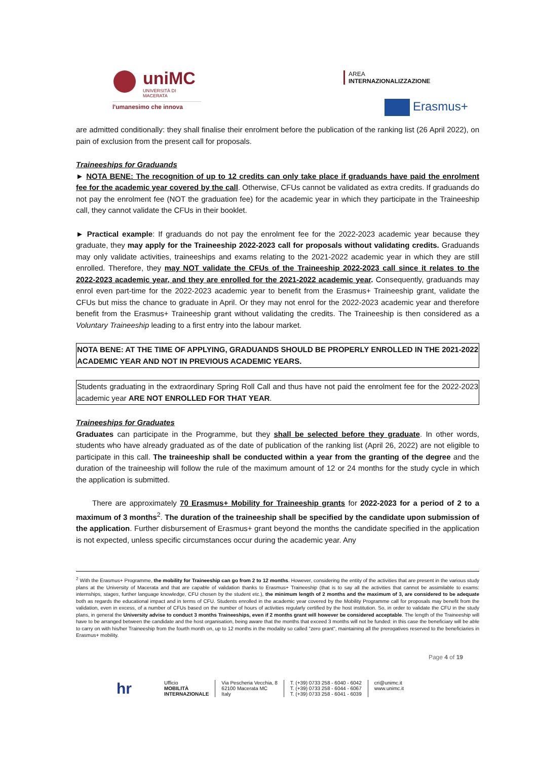uniMC
UNIVERSITÀ DI MACERATA
l'umanesimo che innova
AREA
INTERNAZIONALIZZAZIONE
Erasmus+
are admitted conditionally: they shall finalise their enrolment before the publication of the ranking list (26 April 2022), on pain of exclusion from the present call for proposals.
Traineeships for Graduands
► NOTA BENE: The recognition of up to 12 credits can only take place if graduands have paid the enrolment fee for the academic year covered by the call. Otherwise, CFUs cannot be validated as extra credits. If graduands do not pay the enrolment fee (NOT the graduation fee) for the academic year in which they participate in the Traineeship call, they cannot validate the CFUs in their booklet.
► Practical example: If graduands do not pay the enrolment fee for the 2022-2023 academic year because they graduate, they may apply for the Traineeship 2022-2023 call for proposals without validating credits. Graduands may only validate activities, traineeships and exams relating to the 2021-2022 academic year in which they are still enrolled. Therefore, they may NOT validate the CFUs of the Traineeship 2022-2023 call since it relates to the 2022-2023 academic year, and they are enrolled for the 2021-2022 academic year. Consequently, graduands may enrol even part-time for the 2022-2023 academic year to benefit from the Erasmus+ Traineeship grant, validate the CFUs but miss the chance to graduate in April. Or they may not enrol for the 2022-2023 academic year and therefore benefit from the Erasmus+ Traineeship grant without validating the credits. The Traineeship is then considered as a Voluntary Traineeship leading to a first entry into the labour market.
NOTA BENE: AT THE TIME OF APPLYING, GRADUANDS SHOULD BE PROPERLY ENROLLED IN THE 2021-2022 ACADEMIC YEAR AND NOT IN PREVIOUS ACADEMIC YEARS.
Students graduating in the extraordinary Spring Roll Call and thus have not paid the enrolment fee for the 2022-2023 academic year ARE NOT ENROLLED FOR THAT YEAR.
Traineeships for Graduates
Graduates can participate in the Programme, but they shall be selected before they graduate. In other words, students who have already graduated as of the date of publication of the ranking list (April 26, 2022) are not eligible to participate in this call. The traineeship shall be conducted within a year from the granting of the degree and the duration of the traineeship will follow the rule of the maximum amount of 12 or 24 months for the study cycle in which the application is submitted.
There are approximately 70 Erasmus+ Mobility for Traineeship grants for 2022-2023 for a period of 2 to a maximum of 3 months<sup>2</sup>. The duration of the traineeship shall be specified by the candidate upon submission of the application. Further disbursement of Erasmus+ grant beyond the months the candidate specified in the application is not expected, unless specific circumstances occur during the academic year. Any
<sup>2</sup> With the Erasmus+ Programme, the mobility for Traineeship can go from 2 to 12 months. However, considering the entity of the activities that are present in the various study plans at the University of Macerata and that are capable of validation thanks to Erasmus+ Traineeship (that is to say all the activities that cannot be assimilable to exams: internships, stages, further language knowledge, CFU chosen by the student etc.), the minimum length of 2 months and the maximum of 3, are considered to be adequate both as regards the educational impact and in terms of CFU. Students enrolled in the academic year covered by the Mobility Programme call for proposals may benefit from the validation, even in excess, of a number of CFUs based on the number of hours of activities regularly certified by the host institution. So, in order to validate the CFU in the study plans, in general the University advise to conduct 3 months Traineeships, even if 2 months grant will however be considered acceptable. The length of the Traineeship will have to be arranged between the candidate and the host organisation, being aware that the months that exceed 3 months will not be funded: in this case the beneficiary will be able to carry on with his/her Traineeship from the fourth month on, up to 12 months in the modality so called "zero grant", maintaining all the prerogatives reserved to the beneficiaries in Erasmus+ mobility.
Page 4 of 19
hr
Ufficio
MOBILITÀ
INTERNAZIONALE
Via Pescheria Vecchia, 8
62100 Macerata MC
Italy
T. (+39) 0733 258 - 6040 - 6042
T. (+39) 0733 258 - 6044 - 6067
T. (+39) 0733 258 - 6041 - 6039
cri@unimc.it
www.unimc.it